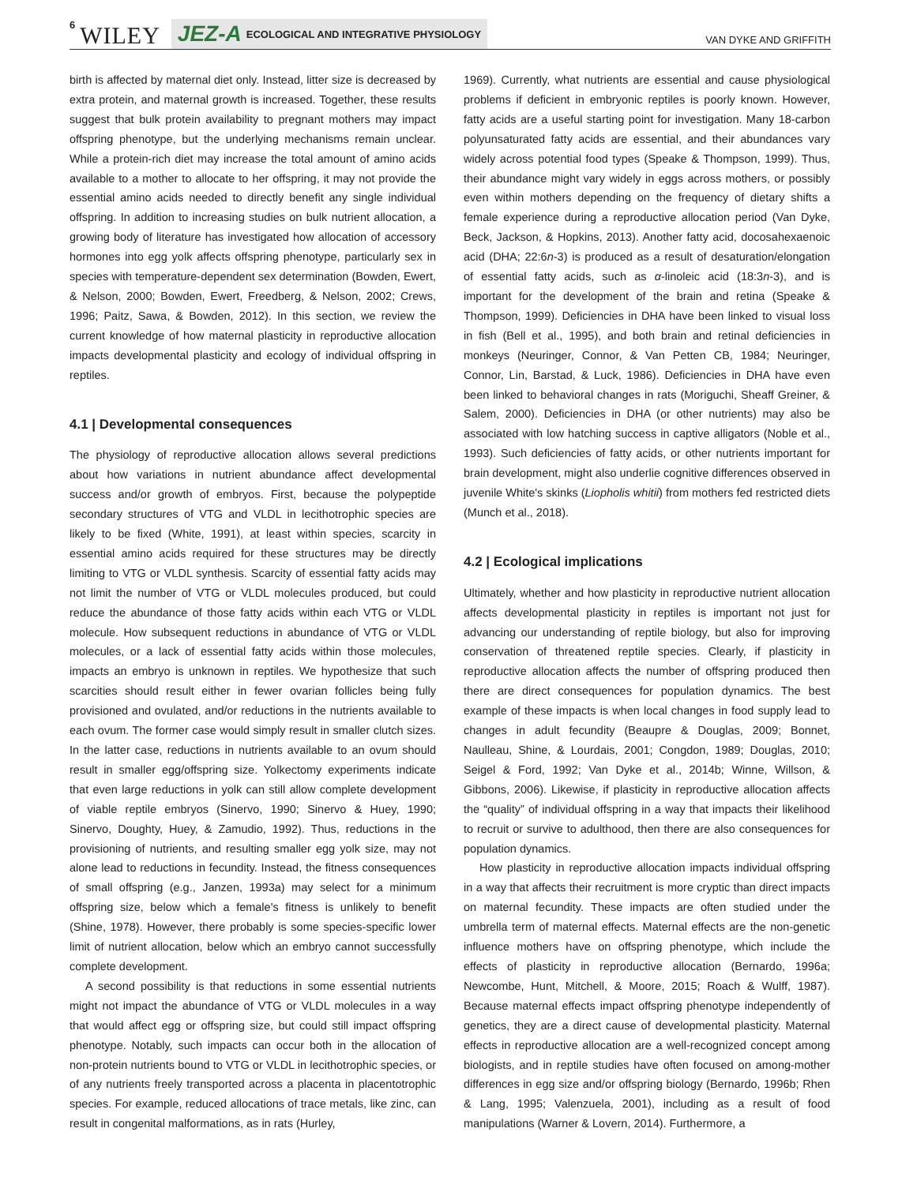6 WILEY JEZ-A ECOLOGICAL AND INTEGRATIVE PHYSIOLOGY VAN DYKE AND GRIFFITH
birth is affected by maternal diet only. Instead, litter size is decreased by extra protein, and maternal growth is increased. Together, these results suggest that bulk protein availability to pregnant mothers may impact offspring phenotype, but the underlying mechanisms remain unclear. While a protein-rich diet may increase the total amount of amino acids available to a mother to allocate to her offspring, it may not provide the essential amino acids needed to directly benefit any single individual offspring. In addition to increasing studies on bulk nutrient allocation, a growing body of literature has investigated how allocation of accessory hormones into egg yolk affects offspring phenotype, particularly sex in species with temperature-dependent sex determination (Bowden, Ewert, & Nelson, 2000; Bowden, Ewert, Freedberg, & Nelson, 2002; Crews, 1996; Paitz, Sawa, & Bowden, 2012). In this section, we review the current knowledge of how maternal plasticity in reproductive allocation impacts developmental plasticity and ecology of individual offspring in reptiles.
4.1 | Developmental consequences
The physiology of reproductive allocation allows several predictions about how variations in nutrient abundance affect developmental success and/or growth of embryos. First, because the polypeptide secondary structures of VTG and VLDL in lecithotrophic species are likely to be fixed (White, 1991), at least within species, scarcity in essential amino acids required for these structures may be directly limiting to VTG or VLDL synthesis. Scarcity of essential fatty acids may not limit the number of VTG or VLDL molecules produced, but could reduce the abundance of those fatty acids within each VTG or VLDL molecule. How subsequent reductions in abundance of VTG or VLDL molecules, or a lack of essential fatty acids within those molecules, impacts an embryo is unknown in reptiles. We hypothesize that such scarcities should result either in fewer ovarian follicles being fully provisioned and ovulated, and/or reductions in the nutrients available to each ovum. The former case would simply result in smaller clutch sizes. In the latter case, reductions in nutrients available to an ovum should result in smaller egg/offspring size. Yolkectomy experiments indicate that even large reductions in yolk can still allow complete development of viable reptile embryos (Sinervo, 1990; Sinervo & Huey, 1990; Sinervo, Doughty, Huey, & Zamudio, 1992). Thus, reductions in the provisioning of nutrients, and resulting smaller egg yolk size, may not alone lead to reductions in fecundity. Instead, the fitness consequences of small offspring (e.g., Janzen, 1993a) may select for a minimum offspring size, below which a female's fitness is unlikely to benefit (Shine, 1978). However, there probably is some species-specific lower limit of nutrient allocation, below which an embryo cannot successfully complete development.
A second possibility is that reductions in some essential nutrients might not impact the abundance of VTG or VLDL molecules in a way that would affect egg or offspring size, but could still impact offspring phenotype. Notably, such impacts can occur both in the allocation of non-protein nutrients bound to VTG or VLDL in lecithotrophic species, or of any nutrients freely transported across a placenta in placentotrophic species. For example, reduced allocations of trace metals, like zinc, can result in congenital malformations, as in rats (Hurley,
1969). Currently, what nutrients are essential and cause physiological problems if deficient in embryonic reptiles is poorly known. However, fatty acids are a useful starting point for investigation. Many 18-carbon polyunsaturated fatty acids are essential, and their abundances vary widely across potential food types (Speake & Thompson, 1999). Thus, their abundance might vary widely in eggs across mothers, or possibly even within mothers depending on the frequency of dietary shifts a female experience during a reproductive allocation period (Van Dyke, Beck, Jackson, & Hopkins, 2013). Another fatty acid, docosahexaenoic acid (DHA; 22:6n-3) is produced as a result of desaturation/elongation of essential fatty acids, such as α-linoleic acid (18:3n-3), and is important for the development of the brain and retina (Speake & Thompson, 1999). Deficiencies in DHA have been linked to visual loss in fish (Bell et al., 1995), and both brain and retinal deficiencies in monkeys (Neuringer, Connor, & Van Petten CB, 1984; Neuringer, Connor, Lin, Barstad, & Luck, 1986). Deficiencies in DHA have even been linked to behavioral changes in rats (Moriguchi, Sheaff Greiner, & Salem, 2000). Deficiencies in DHA (or other nutrients) may also be associated with low hatching success in captive alligators (Noble et al., 1993). Such deficiencies of fatty acids, or other nutrients important for brain development, might also underlie cognitive differences observed in juvenile White's skinks (Liopholis whitii) from mothers fed restricted diets (Munch et al., 2018).
4.2 | Ecological implications
Ultimately, whether and how plasticity in reproductive nutrient allocation affects developmental plasticity in reptiles is important not just for advancing our understanding of reptile biology, but also for improving conservation of threatened reptile species. Clearly, if plasticity in reproductive allocation affects the number of offspring produced then there are direct consequences for population dynamics. The best example of these impacts is when local changes in food supply lead to changes in adult fecundity (Beaupre & Douglas, 2009; Bonnet, Naulleau, Shine, & Lourdais, 2001; Congdon, 1989; Douglas, 2010; Seigel & Ford, 1992; Van Dyke et al., 2014b; Winne, Willson, & Gibbons, 2006). Likewise, if plasticity in reproductive allocation affects the “quality” of individual offspring in a way that impacts their likelihood to recruit or survive to adulthood, then there are also consequences for population dynamics.
How plasticity in reproductive allocation impacts individual offspring in a way that affects their recruitment is more cryptic than direct impacts on maternal fecundity. These impacts are often studied under the umbrella term of maternal effects. Maternal effects are the non-genetic influence mothers have on offspring phenotype, which include the effects of plasticity in reproductive allocation (Bernardo, 1996a; Newcombe, Hunt, Mitchell, & Moore, 2015; Roach & Wulff, 1987). Because maternal effects impact offspring phenotype independently of genetics, they are a direct cause of developmental plasticity. Maternal effects in reproductive allocation are a well-recognized concept among biologists, and in reptile studies have often focused on among-mother differences in egg size and/or offspring biology (Bernardo, 1996b; Rhen & Lang, 1995; Valenzuela, 2001), including as a result of food manipulations (Warner & Lovern, 2014). Furthermore, a